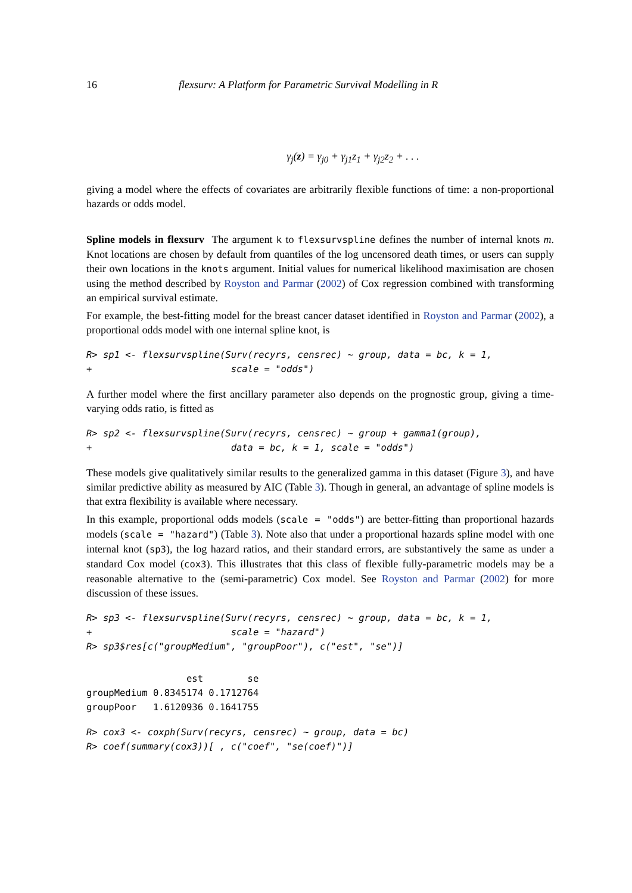16 flexsurv: A Platform for Parametric Survival Modelling in R
γ<sub>j</sub>(z) = γ<sub>j0</sub> + γ<sub>j1</sub>z<sub>1</sub> + γ<sub>j2</sub>z<sub>2</sub> + . . .
giving a model where the effects of covariates are arbitrarily flexible functions of time: a non-proportional hazards or odds model.
Spline models in flexsurv The argument k to flexsurvspline defines the number of internal knots m. Knot locations are chosen by default from quantiles of the log uncensored death times, or users can supply their own locations in the knots argument. Initial values for numerical likelihood maximisation are chosen using the method described by Royston and Parmar (2002) of Cox regression combined with transforming an empirical survival estimate.
For example, the best-fitting model for the breast cancer dataset identified in Royston and Parmar (2002), a proportional odds model with one internal spline knot, is
R> sp1 <- flexsurvspline(Surv(recyrs, censrec) ~ group, data = bc, k = 1,
+                         scale = "odds")
A further model where the first ancillary parameter also depends on the prognostic group, giving a time-varying odds ratio, is fitted as
R> sp2 <- flexsurvspline(Surv(recyrs, censrec) ~ group + gamma1(group),
+                         data = bc, k = 1, scale = "odds")
These models give qualitatively similar results to the generalized gamma in this dataset (Figure 3), and have similar predictive ability as measured by AIC (Table 3). Though in general, an advantage of spline models is that extra flexibility is available where necessary.
In this example, proportional odds models (scale = "odds") are better-fitting than proportional hazards models (scale = "hazard") (Table 3). Note also that under a proportional hazards spline model with one internal knot (sp3), the log hazard ratios, and their standard errors, are substantively the same as under a standard Cox model (cox3). This illustrates that this class of flexible fully-parametric models may be a reasonable alternative to the (semi-parametric) Cox model. See Royston and Parmar (2002) for more discussion of these issues.
R> sp3 <- flexsurvspline(Surv(recyrs, censrec) ~ group, data = bc, k = 1,
+                         scale = "hazard")
R> sp3$res[c("groupMedium", "groupPoor"), c("est", "se")]
                  est        se
groupMedium 0.8345174 0.1712764
groupPoor   1.6120936 0.1641755
R> cox3 <- coxph(Surv(recyrs, censrec) ~ group, data = bc)
R> coef(summary(cox3))[ , c("coef", "se(coef)")]